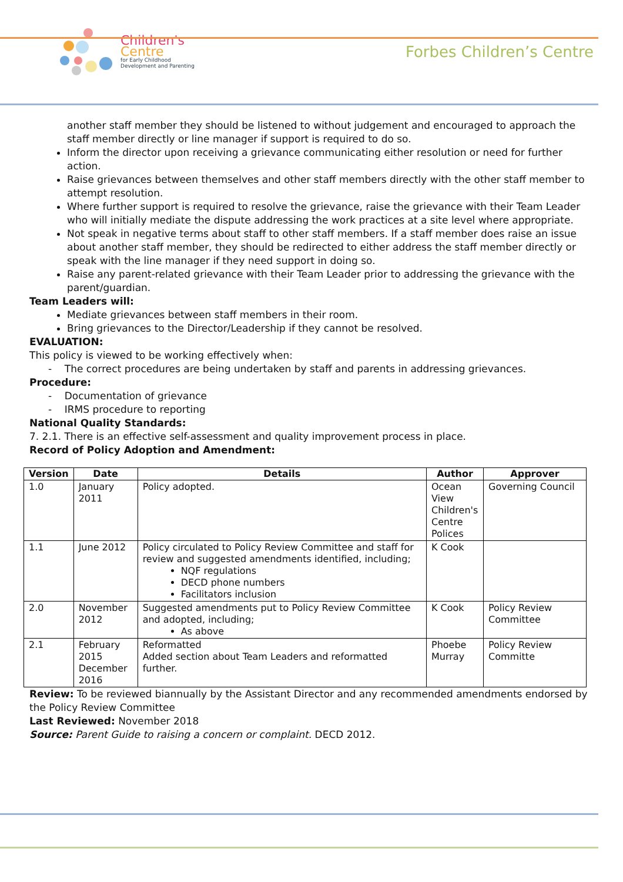Children's
Centre
for Early Childhood
Development and Parenting
Forbes Children’s Centre
another staff member they should be listened to without judgement and encouraged to approach the staff member directly or line manager if support is required to do so.
Inform the director upon receiving a grievance communicating either resolution or need for further action.
Raise grievances between themselves and other staff members directly with the other staff member to attempt resolution.
Where further support is required to resolve the grievance, raise the grievance with their Team Leader who will initially mediate the dispute addressing the work practices at a site level where appropriate.
Not speak in negative terms about staff to other staff members. If a staff member does raise an issue about another staff member, they should be redirected to either address the staff member directly or speak with the line manager if they need support in doing so.
Raise any parent-related grievance with their Team Leader prior to addressing the grievance with the parent/guardian.
Team Leaders will:
Mediate grievances between staff members in their room.
Bring grievances to the Director/Leadership if they cannot be resolved.
EVALUATION:
This policy is viewed to be working effectively when:
- The correct procedures are being undertaken by staff and parents in addressing grievances.
Procedure:
- Documentation of grievance
- IRMS procedure to reporting
National Quality Standards:
7. 2.1. There is an effective self-assessment and quality improvement process in place.
Record of Policy Adoption and Amendment:
| Version | Date | Details | Author | Approver |
| --- | --- | --- | --- | --- |
| 1.0 | January 2011 | Policy adopted. | Ocean View Children's Centre Polices | Governing Council |
| 1.1 | June 2012 | Policy circulated to Policy Review Committee and staff for review and suggested amendments identified, including; NQF regulations DECD phone numbers Facilitators inclusion | K Cook | |
| 2.0 | November 2012 | Suggested amendments put to Policy Review Committee and adopted, including; As above | K Cook | Policy Review Committee |
| 2.1 | February 2015 December 2016 | Reformatted Added section about Team Leaders and reformatted further. | Phoebe Murray | Policy Review Committe |
Review: To be reviewed biannually by the Assistant Director and any recommended amendments endorsed by the Policy Review Committee
Last Reviewed: November 2018
Source: Parent Guide to raising a concern or complaint. DECD 2012.